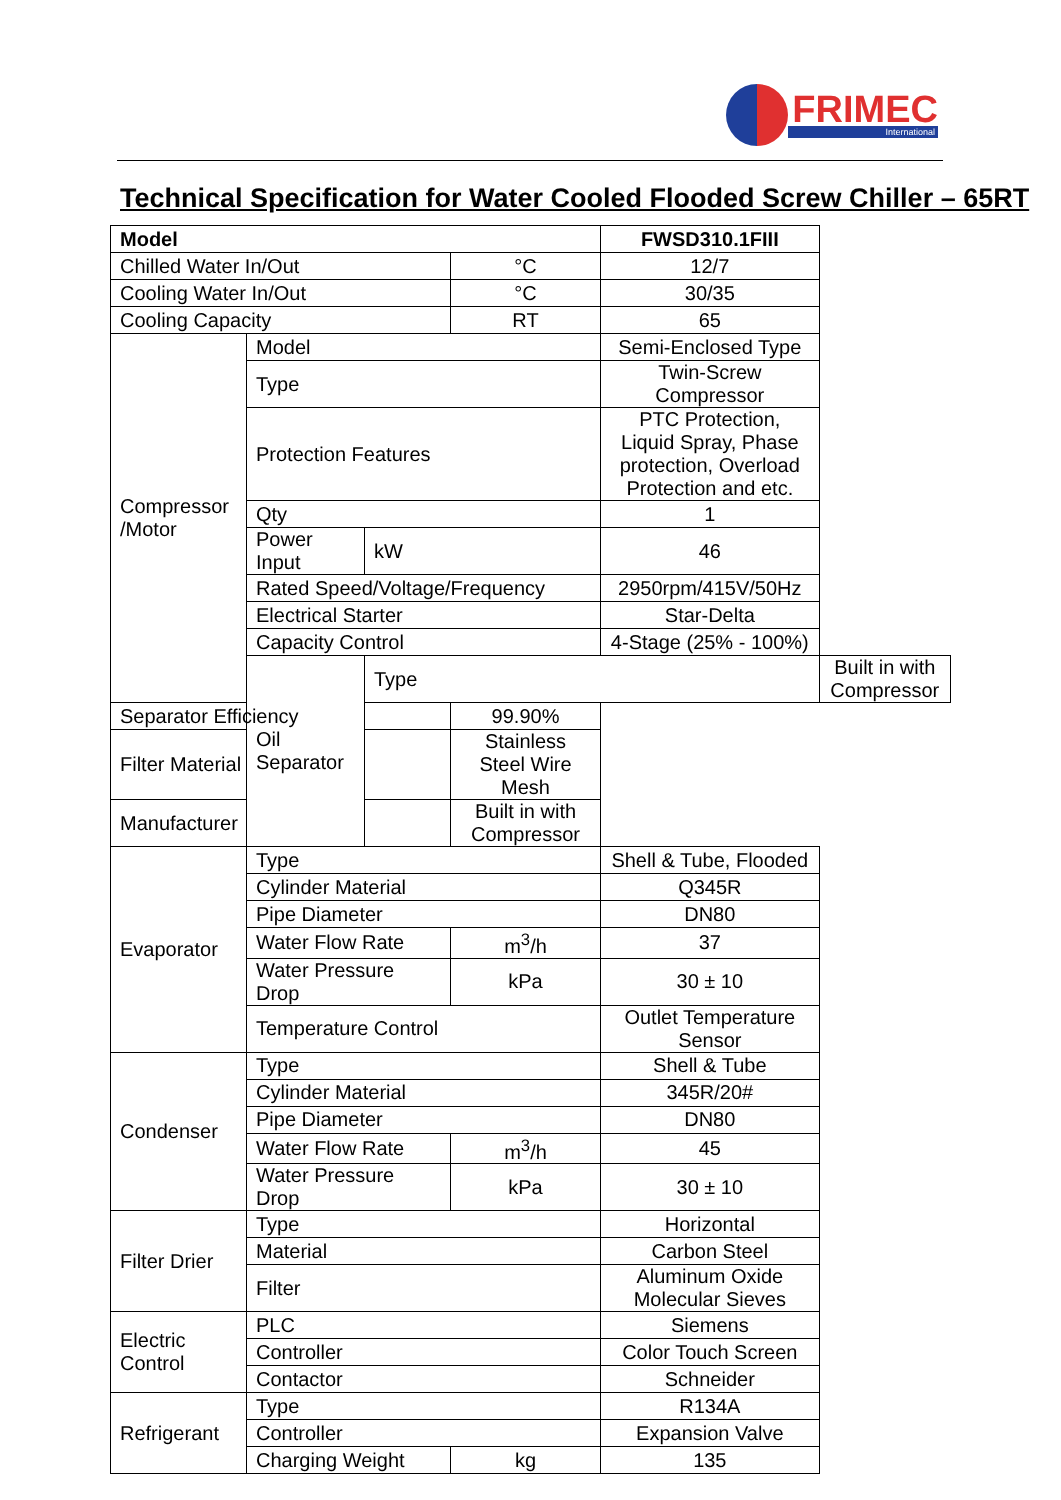FRIMEC
International
Technical Specification for Water Cooled Flooded Screw Chiller – 65RT
| Model | | | | FWSD310.1FIII | |
| --- | --- | --- | --- | --- | --- |
| Chilled Water In/Out | | | °C | 12/7 | |
| Cooling Water In/Out | | | °C | 30/35 | |
| Cooling Capacity | | | RT | 65 | |
| Compressor /Motor | Model | | | Semi-Enclosed Type | |
| | Type | | | Twin-Screw Compressor | |
| | Protection Features | | | PTC Protection, Liquid Spray, Phase protection, Overload Protection and etc. | |
| | Qty | | | 1 | |
| | Power Input | kW | | 46 | |
| | Rated Speed/Voltage/Frequency | | | 2950rpm/415V/50Hz | |
| | Electrical Starter | | | Star-Delta | |
| | Capacity Control | | | 4-Stage (25% - 100%) | |
| | Oil Separator | Type | | | Built in with Compressor |
| Separator Efficiency | | | 99.90% | | |
| Filter Material | | | Stainless Steel Wire Mesh | | |
| Manufacturer | | | Built in with Compressor | | |
| Evaporator | Type | | | Shell & Tube, Flooded | |
| | Cylinder Material | | | Q345R | |
| | Pipe Diameter | | | DN80 | |
| | Water Flow Rate | | m<sup>3</sup>/h | 37 | |
| | Water Pressure Drop | | kPa | 30 ± 10 | |
| | Temperature Control | | | Outlet Temperature Sensor | |
| Condenser | Type | | | Shell & Tube | |
| | Cylinder Material | | | 345R/20# | |
| | Pipe Diameter | | | DN80 | |
| | Water Flow Rate | | m<sup>3</sup>/h | 45 | |
| | Water Pressure Drop | | kPa | 30 ± 10 | |
| Filter Drier | Type | | | Horizontal | |
| | Material | | | Carbon Steel | |
| | Filter | | | Aluminum Oxide Molecular Sieves | |
| Electric Control | PLC | | | Siemens | |
| | Controller | | | Color Touch Screen | |
| | Contactor | | | Schneider | |
| Refrigerant | Type | | | R134A | |
| | Controller | | | Expansion Valve | |
| | Charging Weight | | kg | 135 | |